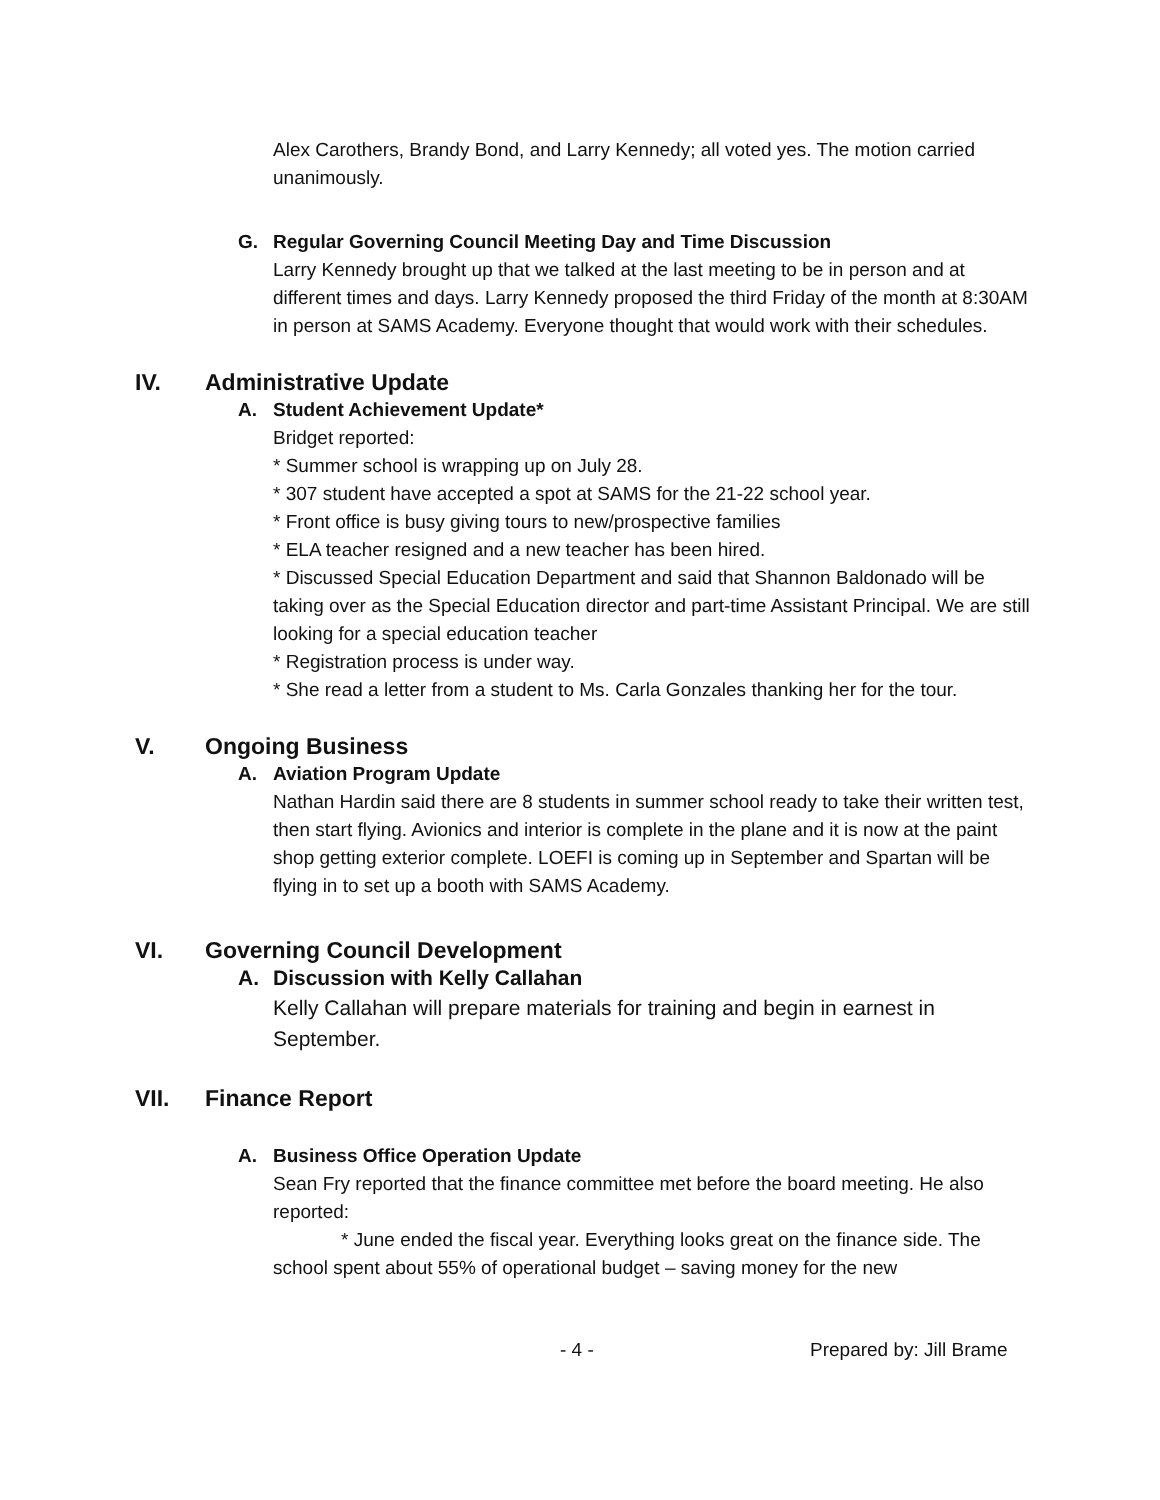Alex Carothers, Brandy Bond, and Larry Kennedy; all voted yes. The motion carried unanimously.
G. Regular Governing Council Meeting Day and Time Discussion
Larry Kennedy brought up that we talked at the last meeting to be in person and at different times and days. Larry Kennedy proposed the third Friday of the month at 8:30AM in person at SAMS Academy. Everyone thought that would work with their schedules.
IV. Administrative Update
A. Student Achievement Update*
Bridget reported:
* Summer school is wrapping up on July 28.
* 307 student have accepted a spot at SAMS for the 21-22 school year.
* Front office is busy giving tours to new/prospective families
* ELA teacher resigned and a new teacher has been hired.
* Discussed Special Education Department and said that Shannon Baldonado will be taking over as the Special Education director and part-time Assistant Principal. We are still looking for a special education teacher
* Registration process is under way.
* She read a letter from a student to Ms. Carla Gonzales thanking her for the tour.
V. Ongoing Business
A. Aviation Program Update
Nathan Hardin said there are 8 students in summer school ready to take their written test, then start flying. Avionics and interior is complete in the plane and it is now at the paint shop getting exterior complete. LOEFI is coming up in September and Spartan will be flying in to set up a booth with SAMS Academy.
VI. Governing Council Development
A. Discussion with Kelly Callahan
Kelly Callahan will prepare materials for training and begin in earnest in September.
VII. Finance Report
A. Business Office Operation Update
Sean Fry reported that the finance committee met before the board meeting. He also reported:
* June ended the fiscal year. Everything looks great on the finance side. The school spent about 55% of operational budget – saving money for the new
- 4 - Prepared by: Jill Brame